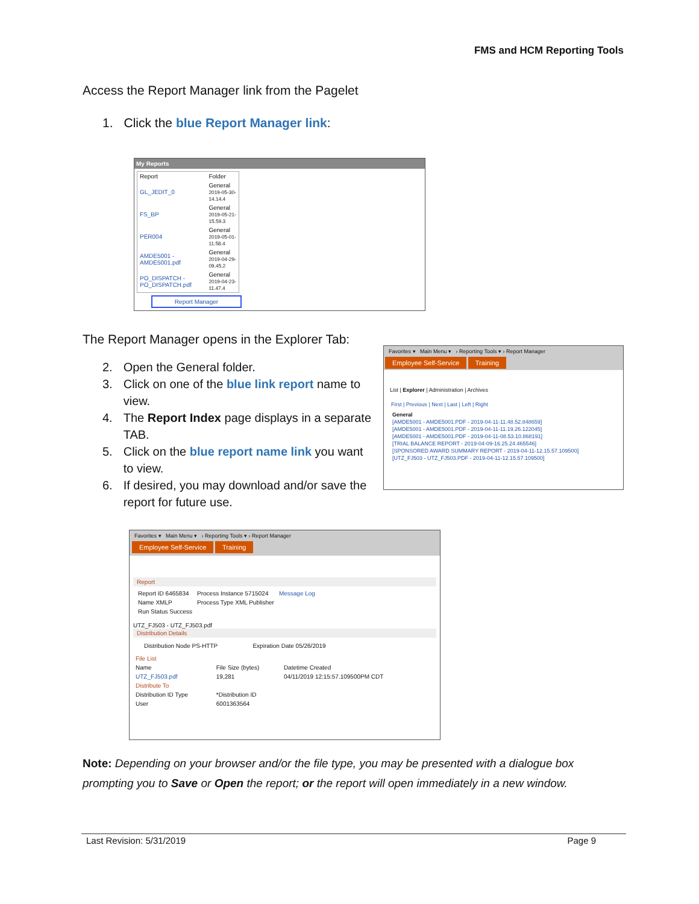FMS and HCM Reporting Tools
Access the Report Manager link from the Pagelet
1. Click the blue Report Manager link:
My Reports
| Report | Folder |
| --- | --- |
| GL_JEDIT_0 | General 2019-05-30-14.14.4 |
| FS_BP | General 2019-05-21-15.59.3 |
| PER004 | General 2019-05-01-11.58.4 |
| AMDE5001 - AMDE5001.pdf | General 2019-04-29-09.45.2 |
| PO_DISPATCH - PO_DISPATCH.pdf | General 2019-04-23-11.47.4 |
Report Manager
The Report Manager opens in the Explorer Tab:
2. Open the General folder.
3. Click on one of the blue link report name to view.
4. The Report Index page displays in a separate TAB.
5. Click on the blue report name link you want to view.
6. If desired, you may download and/or save the report for future use.
Favorites ▾ Main Menu ▾ › Reporting Tools ▾ › Report Manager
Employee Self-Service Training
List | Explorer | Administration | Archives
First | Previous | Next | Last | Left | Right
General
[AMDE5001 - AMDE5001.PDF - 2019-04-11-11.48.52.848659]
[AMDE5001 - AMDE5001.PDF - 2019-04-11-11.19.26.122045]
[AMDE5001 - AMDE5001.PDF - 2019-04-11-08.53.10.868191]
[TRIAL BALANCE REPORT - 2019-04-09-16.25.24.465546]
[SPONSORED AWARD SUMMARY REPORT - 2019-04-11-12.15.57.109500]
[UTZ_FJ503 - UTZ_FJ503.PDF - 2019-04-11-12.15.57.109500]
Favorites ▾ Main Menu ▾ › Reporting Tools ▾ › Report Manager
Employee Self-Service Training
Report
| Report ID 6465834 | Process Instance 5715024 | Message Log |
| Name XMLP | Process Type XML Publisher | |
| Run Status Success | | |
UTZ_FJ503 - UTZ_FJ503.pdf
Distribution Details
Distribution Node PS-HTTP Expiration Date 05/26/2019
| File List | | |
| --- | --- | --- |
| Name | File Size (bytes) | Datetime Created |
| UTZ_FJ503.pdf | 19,281 | 04/11/2019 12:15:57.109500PM CDT |
| Distribute To | | |
| Distribution ID Type | *Distribution ID | |
| User | 6001363564 | |
Note: Depending on your browser and/or the file type, you may be presented with a dialogue box prompting you to Save or Open the report; or the report will open immediately in a new window.
Last Revision: 5/31/2019 Page 9